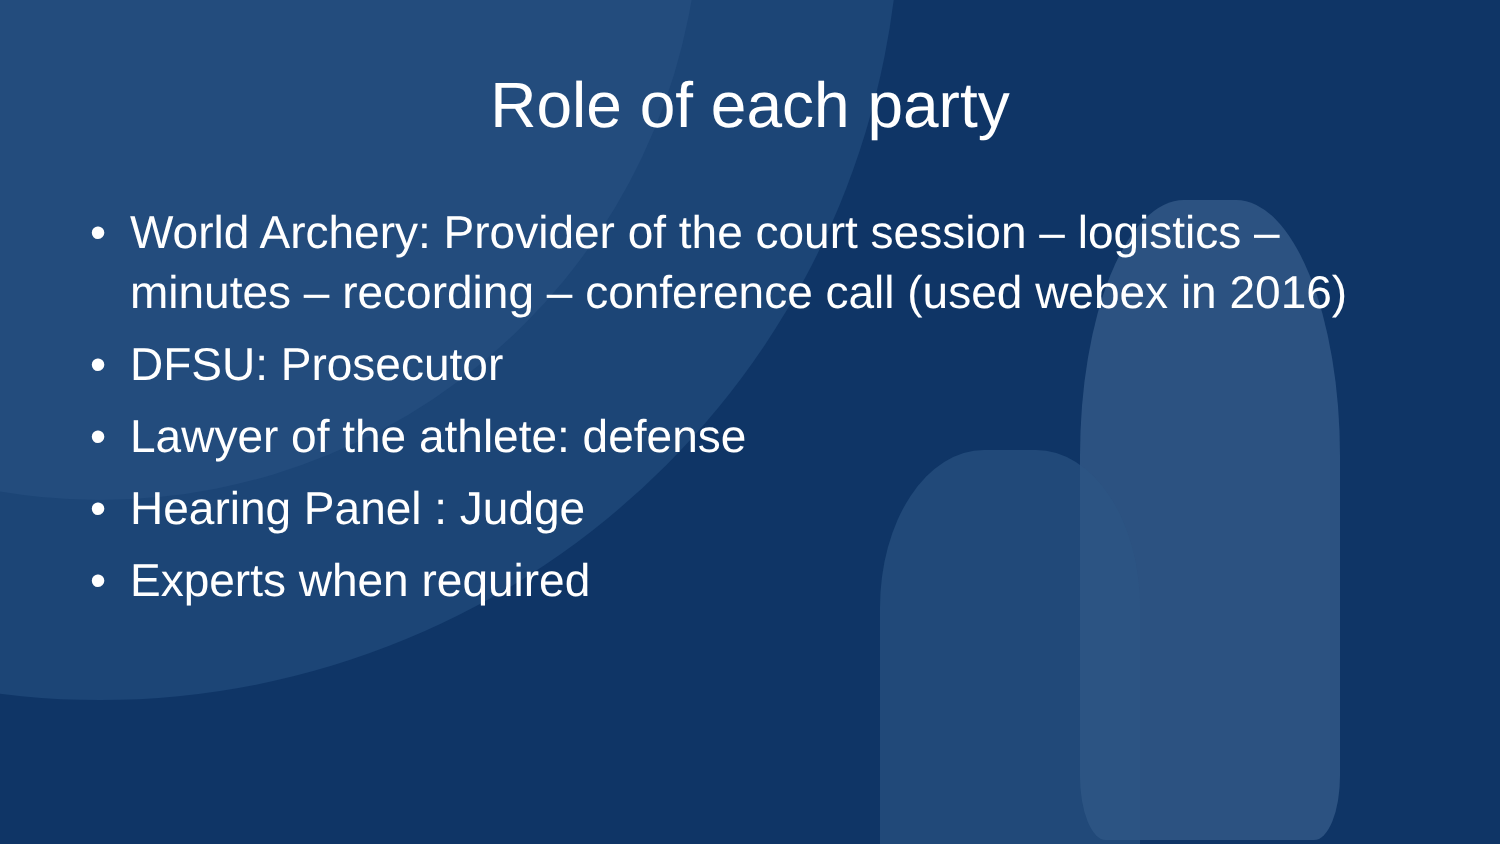Role of each party
• World Archery: Provider of the court session – logistics – minutes – recording – conference call (used webex in 2016)
• DFSU: Prosecutor
• Lawyer of the athlete: defense
• Hearing Panel : Judge
• Experts when required